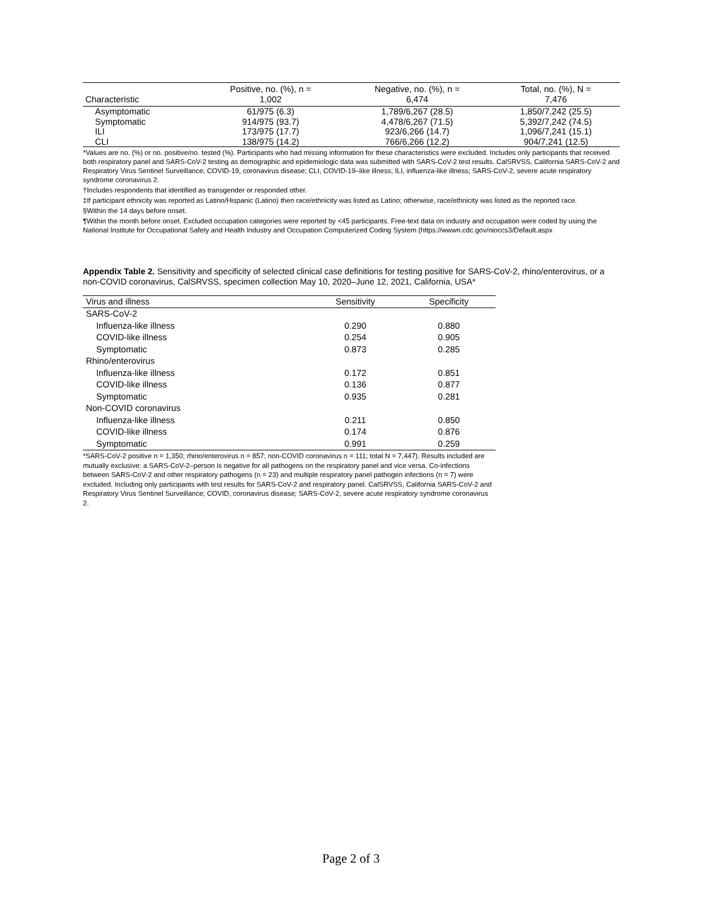| Characteristic | Positive, no. (%), n = 1,002 | Negative, no. (%), n = 6,474 | Total, no. (%), N = 7,476 |
| --- | --- | --- | --- |
| Asymptomatic | 61/975 (6.3) | 1,789/6,267 (28.5) | 1,850/7,242 (25.5) |
| Symptomatic | 914/975 (93.7) | 4,478/6,267 (71.5) | 5,392/7,242 (74.5) |
| ILI | 173/975 (17.7) | 923/6,266 (14.7) | 1,096/7,241 (15.1) |
| CLI | 138/975 (14.2) | 766/6,266 (12.2) | 904/7,241 (12.5) |
*Values are no. (%) or no. positive/no. tested (%). Participants who had missing information for these characteristics were excluded. Includes only participants that received both respiratory panel and SARS-CoV-2 testing as demographic and epidemiologic data was submitted with SARS-CoV-2 test results. CalSRVSS, California SARS-CoV-2 and Respiratory Virus Sentinel Surveillance; COVID-19, coronavirus disease; CLI, COVID-19–like illness; ILI, influenza-like illness; SARS-CoV-2, severe acute respiratory syndrome coronavirus 2.
†Includes respondents that identified as transgender or responded other.
‡If participant ethnicity was reported as Latino/Hispanic (Latino) then race/ethnicity was listed as Latino; otherwise, race/ethnicity was listed as the reported race.
§Within the 14 days before onset.
¶Within the month before onset. Excluded occupation categories were reported by <45 participants. Free-text data on industry and occupation were coded by using the National Institute for Occupational Safety and Health Industry and Occupation Computerized Coding System (https://wwwn.cdc.gov/nioccs3/Default.aspx
Appendix Table 2. Sensitivity and specificity of selected clinical case definitions for testing positive for SARS-CoV-2, rhino/enterovirus, or a non-COVID coronavirus, CalSRVSS, specimen collection May 10, 2020–June 12, 2021, California, USA*
| Virus and illness | Sensitivity | Specificity |
| --- | --- | --- |
| SARS-CoV-2 | | |
| Influenza-like illness | 0.290 | 0.880 |
| COVID-like illness | 0.254 | 0.905 |
| Symptomatic | 0.873 | 0.285 |
| Rhino/enterovirus | | |
| Influenza-like illness | 0.172 | 0.851 |
| COVID-like illness | 0.136 | 0.877 |
| Symptomatic | 0.935 | 0.281 |
| Non-COVID coronavirus | | |
| Influenza-like illness | 0.211 | 0.850 |
| COVID-like illness | 0.174 | 0.876 |
| Symptomatic | 0.991 | 0.259 |
*SARS-CoV-2 positive n = 1,350; rhino/enterovirus n = 857; non-COVID coronavirus n = 111; total N = 7,447). Results included are mutually exclusive: a SARS-CoV-2–person is negative for all pathogens on the respiratory panel and vice versa. Co-infections between SARS-CoV-2 and other respiratory pathogens (n = 23) and multiple respiratory panel pathogen infections (n = 7) were excluded. Including only participants with test results for SARS-CoV-2 and respiratory panel. CalSRVSS, California SARS-CoV-2 and Respiratory Virus Sentinel Surveillance; COVID, coronavirus disease; SARS-CoV-2, severe acute respiratory syndrome coronavirus 2.
Page 2 of 3